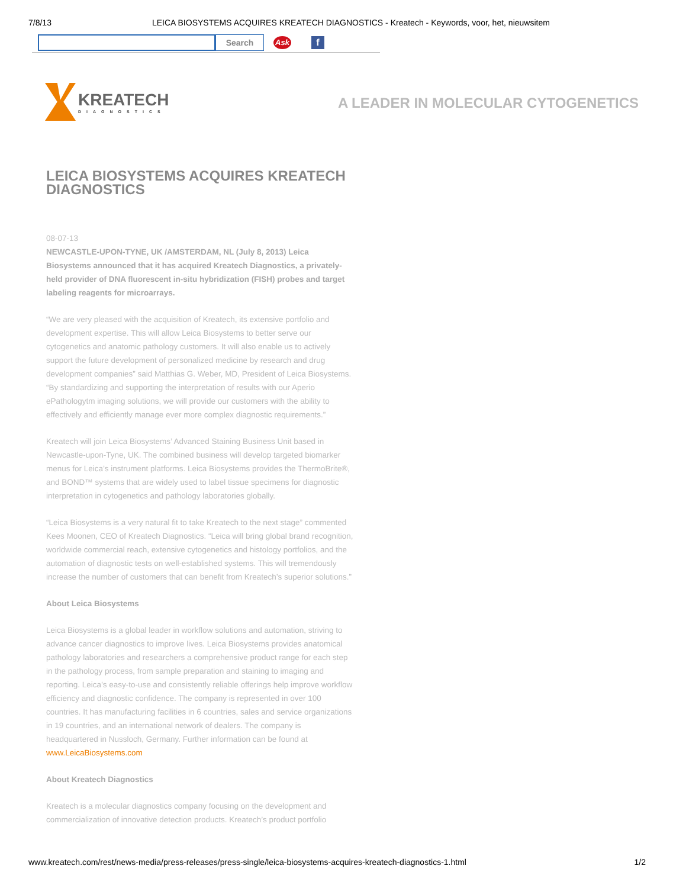7/8/13 LEICA BIOSYSTEMS ACQUIRES KREATECH DIAGNOSTICS - Kreatech - Keywords, voor, het, nieuwsitem
Search
Ask
f
KREATECH
DIAGNOSTICS
A LEADER IN MOLECULAR CYTOGENETICS
LEICA BIOSYSTEMS ACQUIRES KREATECH DIAGNOSTICS
08-07-13
NEWCASTLE-UPON-TYNE, UK /AMSTERDAM, NL (July 8, 2013) Leica Biosystems announced that it has acquired Kreatech Diagnostics, a privately-held provider of DNA fluorescent in-situ hybridization (FISH) probes and target labeling reagents for microarrays.
“We are very pleased with the acquisition of Kreatech, its extensive portfolio and development expertise. This will allow Leica Biosystems to better serve our cytogenetics and anatomic pathology customers. It will also enable us to actively support the future development of personalized medicine by research and drug development companies” said Matthias G. Weber, MD, President of Leica Biosystems. “By standardizing and supporting the interpretation of results with our Aperio ePathologytm imaging solutions, we will provide our customers with the ability to effectively and efficiently manage ever more complex diagnostic requirements.”
Kreatech will join Leica Biosystems’ Advanced Staining Business Unit based in Newcastle-upon-Tyne, UK. The combined business will develop targeted biomarker menus for Leica’s instrument platforms. Leica Biosystems provides the ThermoBrite®, and BOND™ systems that are widely used to label tissue specimens for diagnostic interpretation in cytogenetics and pathology laboratories globally.
“Leica Biosystems is a very natural fit to take Kreatech to the next stage” commented Kees Moonen, CEO of Kreatech Diagnostics. “Leica will bring global brand recognition, worldwide commercial reach, extensive cytogenetics and histology portfolios, and the automation of diagnostic tests on well-established systems. This will tremendously increase the number of customers that can benefit from Kreatech’s superior solutions.”
About Leica Biosystems
Leica Biosystems is a global leader in workflow solutions and automation, striving to advance cancer diagnostics to improve lives. Leica Biosystems provides anatomical pathology laboratories and researchers a comprehensive product range for each step in the pathology process, from sample preparation and staining to imaging and reporting. Leica’s easy-to-use and consistently reliable offerings help improve workflow efficiency and diagnostic confidence. The company is represented in over 100 countries. It has manufacturing facilities in 6 countries, sales and service organizations in 19 countries, and an international network of dealers. The company is headquartered in Nussloch, Germany. Further information can be found at www.LeicaBiosystems.com
About Kreatech Diagnostics
Kreatech is a molecular diagnostics company focusing on the development and commercialization of innovative detection products. Kreatech’s product portfolio
www.kreatech.com/rest/news-media/press-releases/press-single/leica-biosystems-acquires-kreatech-diagnostics-1.html 1/2